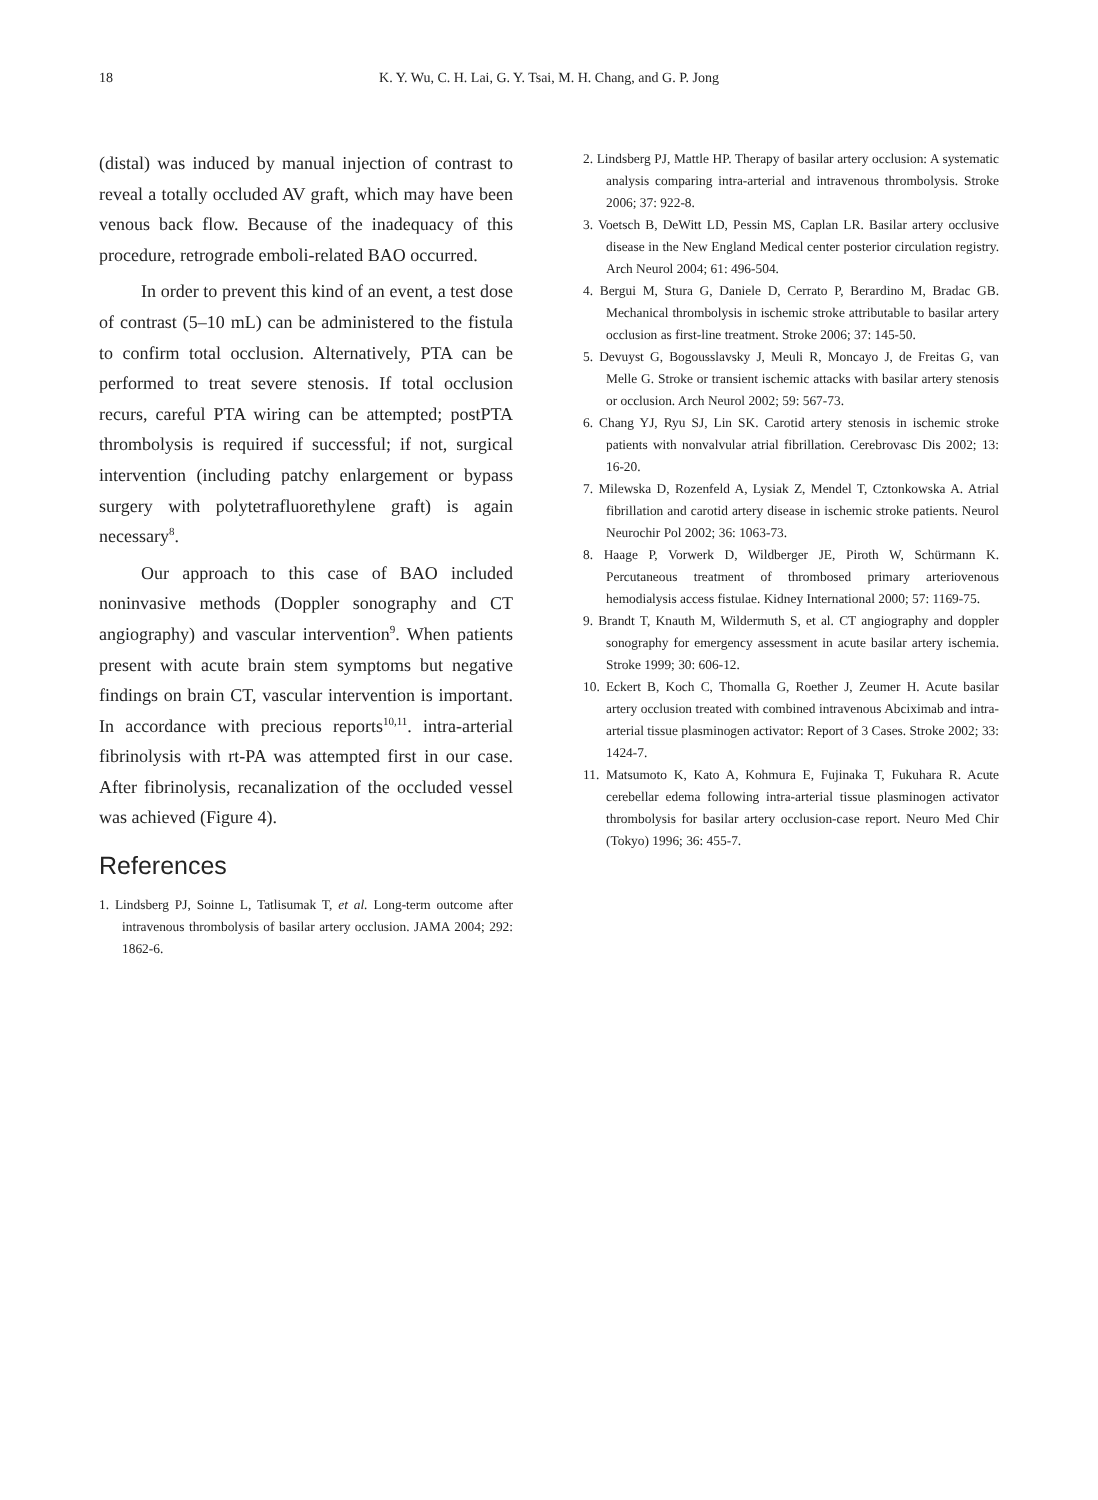18 K. Y. Wu, C. H. Lai, G. Y. Tsai, M. H. Chang, and G. P. Jong
(distal) was induced by manual injection of contrast to reveal a totally occluded AV graft, which may have been venous back flow. Because of the inadequacy of this procedure, retrograde emboli-related BAO occurred.
In order to prevent this kind of an event, a test dose of contrast (5–10 mL) can be administered to the fistula to confirm total occlusion. Alternatively, PTA can be performed to treat severe stenosis. If total occlusion recurs, careful PTA wiring can be attempted; postPTA thrombolysis is required if successful; if not, surgical intervention (including patchy enlargement or bypass surgery with polytetrafluorethylene graft) is again necessary<sup>8</sup>.
Our approach to this case of BAO included noninvasive methods (Doppler sonography and CT angiography) and vascular intervention<sup>9</sup>. When patients present with acute brain stem symptoms but negative findings on brain CT, vascular intervention is important. In accordance with precious reports<sup>10,11</sup>. intra-arterial fibrinolysis with rt-PA was attempted first in our case. After fibrinolysis, recanalization of the occluded vessel was achieved (Figure 4).
References
1. Lindsberg PJ, Soinne L, Tatlisumak T, et al. Long-term outcome after intravenous thrombolysis of basilar artery occlusion. JAMA 2004; 292: 1862-6.
2. Lindsberg PJ, Mattle HP. Therapy of basilar artery occlusion: A systematic analysis comparing intra-arterial and intravenous thrombolysis. Stroke 2006; 37: 922-8.
3. Voetsch B, DeWitt LD, Pessin MS, Caplan LR. Basilar artery occlusive disease in the New England Medical center posterior circulation registry. Arch Neurol 2004; 61: 496-504.
4. Bergui M, Stura G, Daniele D, Cerrato P, Berardino M, Bradac GB. Mechanical thrombolysis in ischemic stroke attributable to basilar artery occlusion as first-line treatment. Stroke 2006; 37: 145-50.
5. Devuyst G, Bogousslavsky J, Meuli R, Moncayo J, de Freitas G, van Melle G. Stroke or transient ischemic attacks with basilar artery stenosis or occlusion. Arch Neurol 2002; 59: 567-73.
6. Chang YJ, Ryu SJ, Lin SK. Carotid artery stenosis in ischemic stroke patients with nonvalvular atrial fibrillation. Cerebrovasc Dis 2002; 13: 16-20.
7. Milewska D, Rozenfeld A, Lysiak Z, Mendel T, Cztonkowska A. Atrial fibrillation and carotid artery disease in ischemic stroke patients. Neurol Neurochir Pol 2002; 36: 1063-73.
8. Haage P, Vorwerk D, Wildberger JE, Piroth W, Schürmann K. Percutaneous treatment of thrombosed primary arteriovenous hemodialysis access fistulae. Kidney International 2000; 57: 1169-75.
9. Brandt T, Knauth M, Wildermuth S, et al. CT angiography and doppler sonography for emergency assessment in acute basilar artery ischemia. Stroke 1999; 30: 606-12.
10. Eckert B, Koch C, Thomalla G, Roether J, Zeumer H. Acute basilar artery occlusion treated with combined intravenous Abciximab and intra-arterial tissue plasminogen activator: Report of 3 Cases. Stroke 2002; 33: 1424-7.
11. Matsumoto K, Kato A, Kohmura E, Fujinaka T, Fukuhara R. Acute cerebellar edema following intra-arterial tissue plasminogen activator thrombolysis for basilar artery occlusion-case report. Neuro Med Chir (Tokyo) 1996; 36: 455-7.